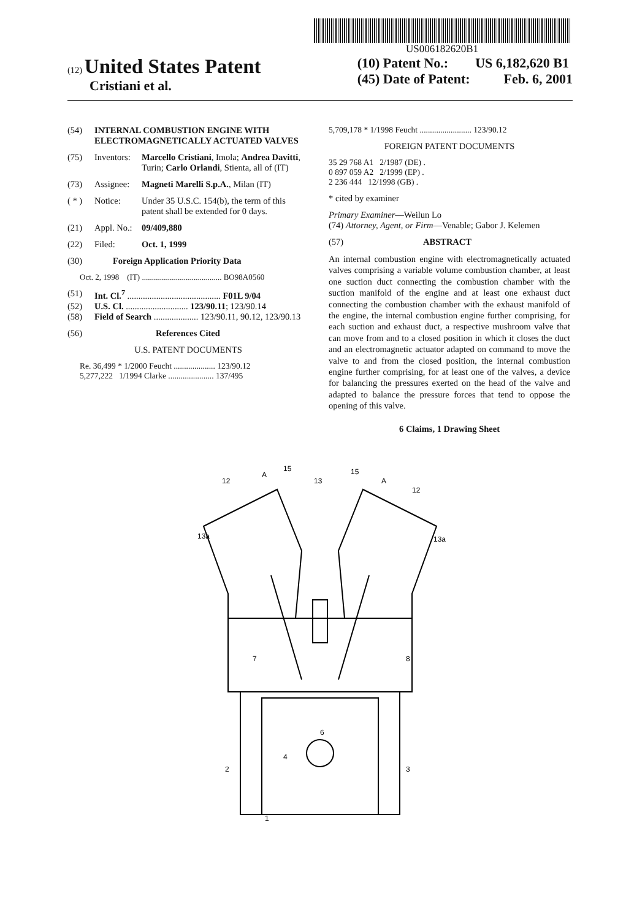US006182620B1
(12) United States Patent
Cristiani et al.
(10) Patent No.: US 6,182,620 B1
(45) Date of Patent: Feb. 6, 2001
(54) INTERNAL COMBUSTION ENGINE WITH ELECTROMAGNETICALLY ACTUATED VALVES
(75) Inventors: Marcello Cristiani, Imola; Andrea Davitti, Turin; Carlo Orlandi, Stienta, all of (IT)
(73) Assignee: Magneti Marelli S.p.A., Milan (IT)
( * ) Notice: Under 35 U.S.C. 154(b), the term of this patent shall be extended for 0 days.
(21) Appl. No.: 09/409,880
(22) Filed: Oct. 1, 1999
(30) Foreign Application Priority Data
Oct. 2, 1998 (IT) ........................................ BO98A0560
(51) Int. Cl.<sup>7</sup> .......................................... F01L 9/04
(52) U.S. Cl. ............................ 123/90.11; 123/90.14
(58) Field of Search .................... 123/90.11, 90.12, 123/90.13
(56) References Cited
U.S. PATENT DOCUMENTS
Re. 36,499 * 1/2000 Feucht .................... 123/90.12
5,277,222 1/1994 Clarke ...................... 137/495
5,709,178 * 1/1998 Feucht ......................... 123/90.12
FOREIGN PATENT DOCUMENTS
35 29 768 A1 2/1987 (DE) .
0 897 059 A2 2/1999 (EP) .
2 236 444 12/1998 (GB) .
* cited by examiner
Primary Examiner—Weilun Lo
(74) Attorney, Agent, or Firm—Venable; Gabor J. Kelemen
(57) ABSTRACT
An internal combustion engine with electromagnetically actuated valves comprising a variable volume combustion chamber, at least one suction duct connecting the combustion chamber with the suction manifold of the engine and at least one exhaust duct connecting the combustion chamber with the exhaust manifold of the engine, the internal combustion engine further comprising, for each suction and exhaust duct, a respective mushroom valve that can move from and to a closed position in which it closes the duct and an electromagnetic actuator adapted on command to move the valve to and from the closed position, the internal combustion engine further comprising, for at least one of the valves, a device for balancing the pressures exerted on the head of the valve and adapted to balance the pressure forces that tend to oppose the opening of this valve.
6 Claims, 1 Drawing Sheet
12
A
15
13
12
A
15
13a
13a
7
8
6
4
2
3
1